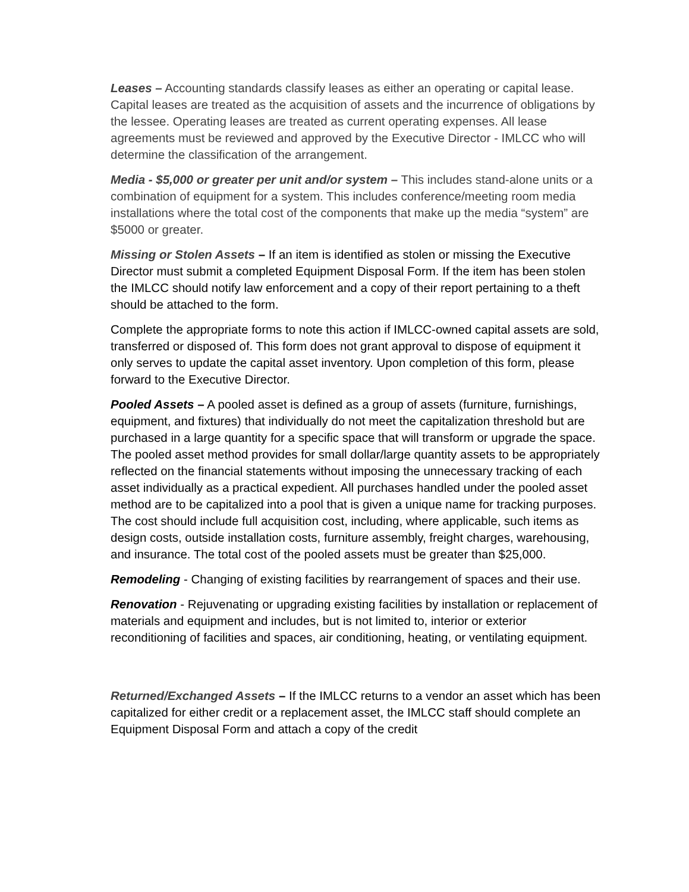Leases – Accounting standards classify leases as either an operating or capital lease. Capital leases are treated as the acquisition of assets and the incurrence of obligations by the lessee. Operating leases are treated as current operating expenses. All lease agreements must be reviewed and approved by the Executive Director - IMLCC who will determine the classification of the arrangement.
Media - $5,000 or greater per unit and/or system – This includes stand-alone units or a combination of equipment for a system. This includes conference/meeting room media installations where the total cost of the components that make up the media “system” are $5000 or greater.
Missing or Stolen Assets – If an item is identified as stolen or missing the Executive Director must submit a completed Equipment Disposal Form. If the item has been stolen the IMLCC should notify law enforcement and a copy of their report pertaining to a theft should be attached to the form.
Complete the appropriate forms to note this action if IMLCC-owned capital assets are sold, transferred or disposed of. This form does not grant approval to dispose of equipment it only serves to update the capital asset inventory. Upon completion of this form, please forward to the Executive Director.
Pooled Assets – A pooled asset is defined as a group of assets (furniture, furnishings, equipment, and fixtures) that individually do not meet the capitalization threshold but are purchased in a large quantity for a specific space that will transform or upgrade the space. The pooled asset method provides for small dollar/large quantity assets to be appropriately reflected on the financial statements without imposing the unnecessary tracking of each asset individually as a practical expedient. All purchases handled under the pooled asset method are to be capitalized into a pool that is given a unique name for tracking purposes. The cost should include full acquisition cost, including, where applicable, such items as design costs, outside installation costs, furniture assembly, freight charges, warehousing, and insurance. The total cost of the pooled assets must be greater than $25,000.
Remodeling - Changing of existing facilities by rearrangement of spaces and their use.
Renovation - Rejuvenating or upgrading existing facilities by installation or replacement of materials and equipment and includes, but is not limited to, interior or exterior reconditioning of facilities and spaces, air conditioning, heating, or ventilating equipment.
Returned/Exchanged Assets – If the IMLCC returns to a vendor an asset which has been capitalized for either credit or a replacement asset, the IMLCC staff should complete an Equipment Disposal Form and attach a copy of the credit